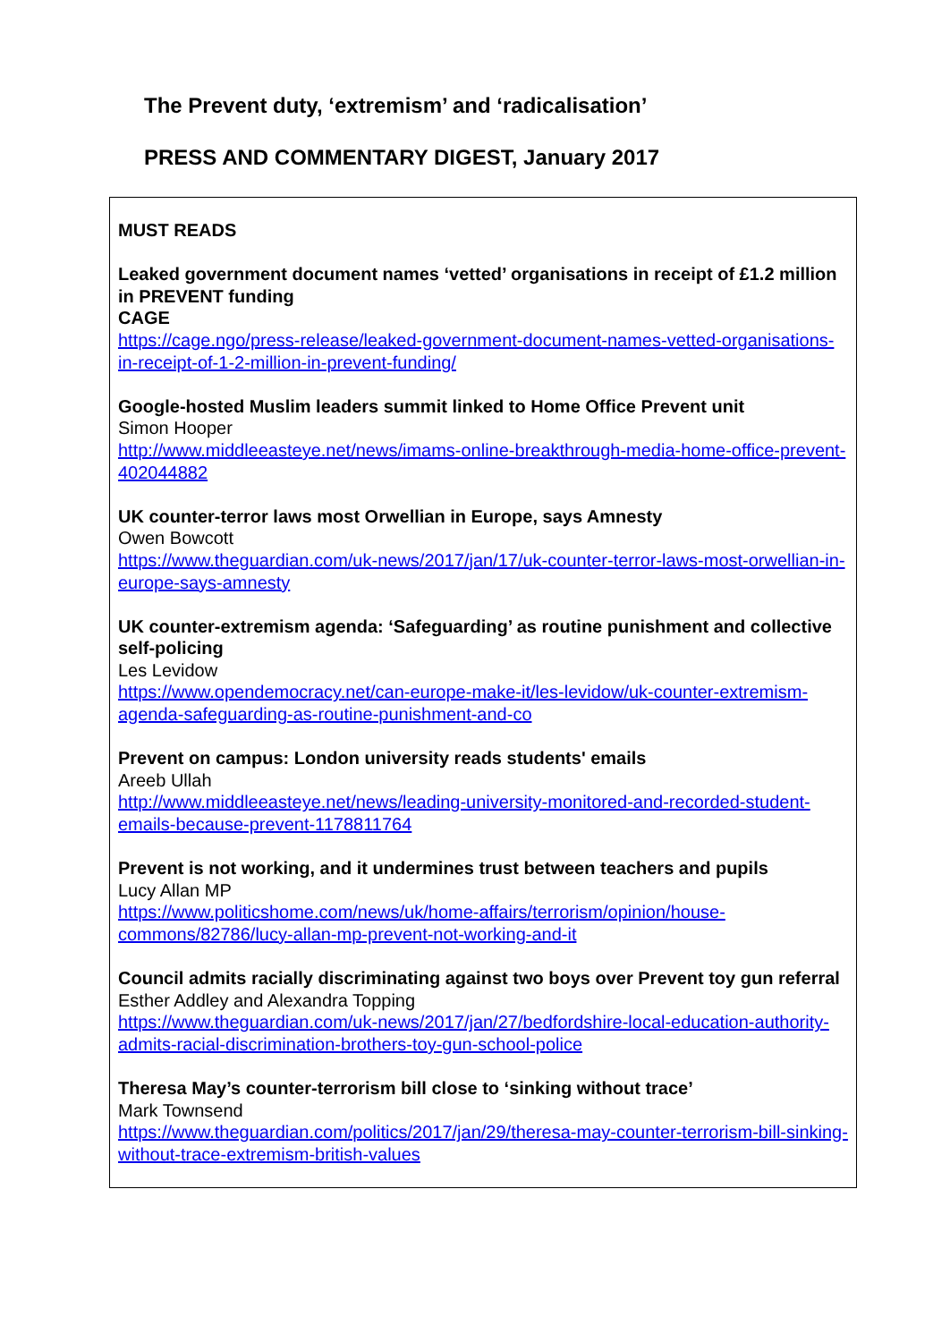The Prevent duty, ‘extremism’ and ‘radicalisation’
PRESS AND COMMENTARY DIGEST, January 2017
MUST READS
Leaked government document names ‘vetted’ organisations in receipt of £1.2 million in PREVENT funding
CAGE
https://cage.ngo/press-release/leaked-government-document-names-vetted-organisations-in-receipt-of-1-2-million-in-prevent-funding/
Google-hosted Muslim leaders summit linked to Home Office Prevent unit
Simon Hooper
http://www.middleeasteye.net/news/imams-online-breakthrough-media-home-office-prevent-402044882
UK counter-terror laws most Orwellian in Europe, says Amnesty
Owen Bowcott
https://www.theguardian.com/uk-news/2017/jan/17/uk-counter-terror-laws-most-orwellian-in-europe-says-amnesty
UK counter-extremism agenda: ‘Safeguarding’ as routine punishment and collective self-policing
Les Levidow
https://www.opendemocracy.net/can-europe-make-it/les-levidow/uk-counter-extremism-agenda-safeguarding-as-routine-punishment-and-co
Prevent on campus: London university reads students' emails
Areeb Ullah
http://www.middleeasteye.net/news/leading-university-monitored-and-recorded-student-emails-because-prevent-1178811764
Prevent is not working, and it undermines trust between teachers and pupils
Lucy Allan MP
https://www.politicshome.com/news/uk/home-affairs/terrorism/opinion/house-commons/82786/lucy-allan-mp-prevent-not-working-and-it
Council admits racially discriminating against two boys over Prevent toy gun referral
Esther Addley and Alexandra Topping
https://www.theguardian.com/uk-news/2017/jan/27/bedfordshire-local-education-authority-admits-racial-discrimination-brothers-toy-gun-school-police
Theresa May’s counter-terrorism bill close to ‘sinking without trace’
Mark Townsend
https://www.theguardian.com/politics/2017/jan/29/theresa-may-counter-terrorism-bill-sinking-without-trace-extremism-british-values